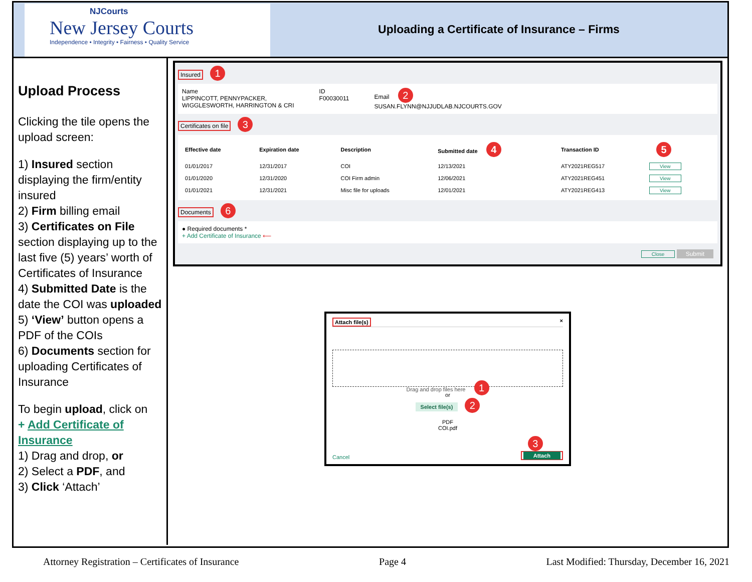NJCourts
New Jersey Courts
Independence • Integrity • Fairness • Quality Service
Uploading a Certificate of Insurance – Firms
Upload Process
Clicking the tile opens the upload screen:
1) Insured section displaying the firm/entity insured
2) Firm billing email
3) Certificates on File section displaying up to the last five (5) years’ worth of Certificates of Insurance
4) Submitted Date is the date the COI was uploaded
5) ‘View’ button opens a PDF of the COIs
6) Documents section for uploading Certificates of Insurance
To begin upload, click on
+ Add Certificate of Insurance
1) Drag and drop, or
2) Select a PDF, and
3) Click ‘Attach’
Insured 1
Name
LIPPINCOTT, PENNYPACKER,
WIGGLESWORTH, HARRINGTON & CRI
ID
F00030011
Email 2
SUSAN.FLYNN@NJJUDLAB.NJCOURTS.GOV
Certificates on file 3
| Effective date | Expiration date | Description | Submitted date 4 | Transaction ID | 5 |
| --- | --- | --- | --- | --- | --- |
| 01/01/2017 | 12/31/2017 | COI | 12/13/2021 | ATY2021REG517 | View |
| 01/01/2020 | 12/31/2020 | COI Firm admin | 12/06/2021 | ATY2021REG451 | View |
| 01/01/2021 | 12/31/2021 | Misc file for uploads | 12/01/2021 | ATY2021REG413 | View |
Documents 6
● Required documents *
+ Add Certificate of Insurance ⟵
Close Submit
Attach file(s) ×
Drag and drop files here 1
or
Select file(s) 2
PDF
COI.pdf
Cancel 3
Attach
Attorney Registration – Certificates of Insurance Page 4 Last Modified: Thursday, December 16, 2021